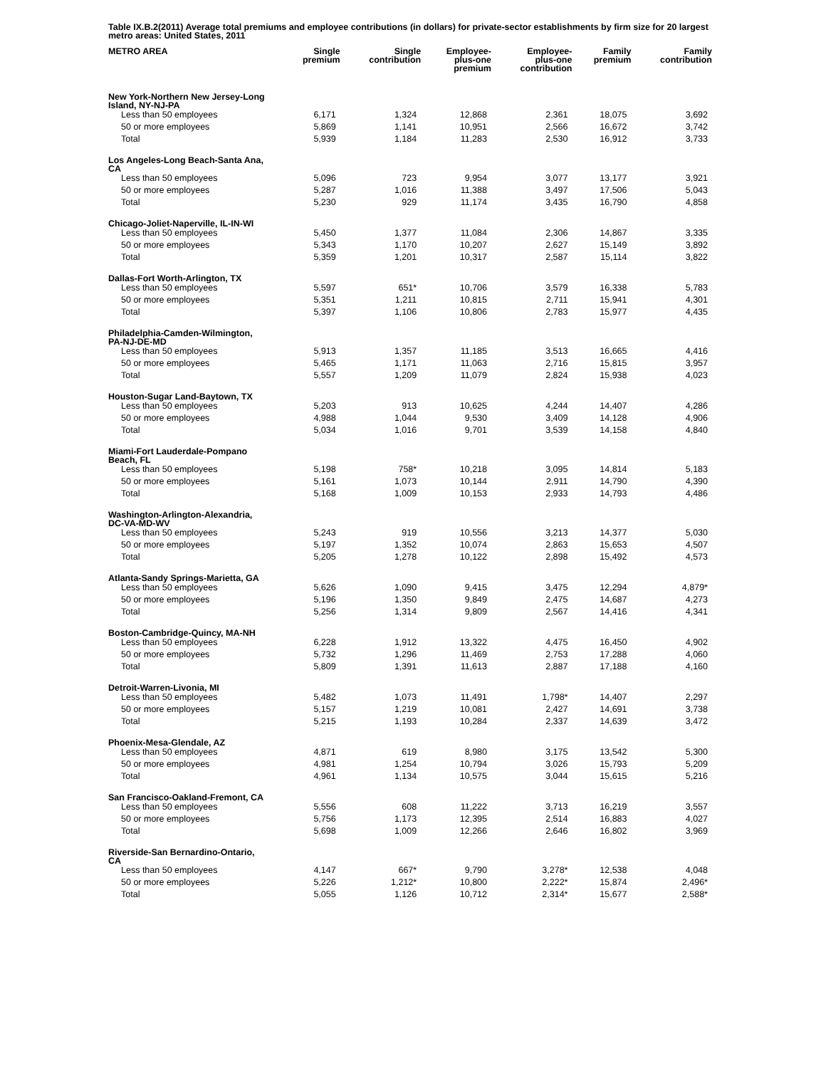Table IX.B.2(2011) Average total premiums and employee contributions (in dollars) for private-sector establishments by firm size for 20 largest metro areas: United States, 2011
| METRO AREA | Single premium | Single contribution | Employee- plus-one premium | Employee- plus-one contribution | Family premium | Family contribution |
| --- | --- | --- | --- | --- | --- | --- |
| New York-Northern New Jersey-Long Island, NY-NJ-PA | | | | | | |
| Less than 50 employees | 6,171 | 1,324 | 12,868 | 2,361 | 18,075 | 3,692 |
| 50 or more employees | 5,869 | 1,141 | 10,951 | 2,566 | 16,672 | 3,742 |
| Total | 5,939 | 1,184 | 11,283 | 2,530 | 16,912 | 3,733 |
| Los Angeles-Long Beach-Santa Ana, CA | | | | | | |
| Less than 50 employees | 5,096 | 723 | 9,954 | 3,077 | 13,177 | 3,921 |
| 50 or more employees | 5,287 | 1,016 | 11,388 | 3,497 | 17,506 | 5,043 |
| Total | 5,230 | 929 | 11,174 | 3,435 | 16,790 | 4,858 |
| Chicago-Joliet-Naperville, IL-IN-WI | | | | | | |
| Less than 50 employees | 5,450 | 1,377 | 11,084 | 2,306 | 14,867 | 3,335 |
| 50 or more employees | 5,343 | 1,170 | 10,207 | 2,627 | 15,149 | 3,892 |
| Total | 5,359 | 1,201 | 10,317 | 2,587 | 15,114 | 3,822 |
| Dallas-Fort Worth-Arlington, TX | | | | | | |
| Less than 50 employees | 5,597 | 651* | 10,706 | 3,579 | 16,338 | 5,783 |
| 50 or more employees | 5,351 | 1,211 | 10,815 | 2,711 | 15,941 | 4,301 |
| Total | 5,397 | 1,106 | 10,806 | 2,783 | 15,977 | 4,435 |
| Philadelphia-Camden-Wilmington, PA-NJ-DE-MD | | | | | | |
| Less than 50 employees | 5,913 | 1,357 | 11,185 | 3,513 | 16,665 | 4,416 |
| 50 or more employees | 5,465 | 1,171 | 11,063 | 2,716 | 15,815 | 3,957 |
| Total | 5,557 | 1,209 | 11,079 | 2,824 | 15,938 | 4,023 |
| Houston-Sugar Land-Baytown, TX | | | | | | |
| Less than 50 employees | 5,203 | 913 | 10,625 | 4,244 | 14,407 | 4,286 |
| 50 or more employees | 4,988 | 1,044 | 9,530 | 3,409 | 14,128 | 4,906 |
| Total | 5,034 | 1,016 | 9,701 | 3,539 | 14,158 | 4,840 |
| Miami-Fort Lauderdale-Pompano Beach, FL | | | | | | |
| Less than 50 employees | 5,198 | 758* | 10,218 | 3,095 | 14,814 | 5,183 |
| 50 or more employees | 5,161 | 1,073 | 10,144 | 2,911 | 14,790 | 4,390 |
| Total | 5,168 | 1,009 | 10,153 | 2,933 | 14,793 | 4,486 |
| Washington-Arlington-Alexandria, DC-VA-MD-WV | | | | | | |
| Less than 50 employees | 5,243 | 919 | 10,556 | 3,213 | 14,377 | 5,030 |
| 50 or more employees | 5,197 | 1,352 | 10,074 | 2,863 | 15,653 | 4,507 |
| Total | 5,205 | 1,278 | 10,122 | 2,898 | 15,492 | 4,573 |
| Atlanta-Sandy Springs-Marietta, GA | | | | | | |
| Less than 50 employees | 5,626 | 1,090 | 9,415 | 3,475 | 12,294 | 4,879* |
| 50 or more employees | 5,196 | 1,350 | 9,849 | 2,475 | 14,687 | 4,273 |
| Total | 5,256 | 1,314 | 9,809 | 2,567 | 14,416 | 4,341 |
| Boston-Cambridge-Quincy, MA-NH | | | | | | |
| Less than 50 employees | 6,228 | 1,912 | 13,322 | 4,475 | 16,450 | 4,902 |
| 50 or more employees | 5,732 | 1,296 | 11,469 | 2,753 | 17,288 | 4,060 |
| Total | 5,809 | 1,391 | 11,613 | 2,887 | 17,188 | 4,160 |
| Detroit-Warren-Livonia, MI | | | | | | |
| Less than 50 employees | 5,482 | 1,073 | 11,491 | 1,798* | 14,407 | 2,297 |
| 50 or more employees | 5,157 | 1,219 | 10,081 | 2,427 | 14,691 | 3,738 |
| Total | 5,215 | 1,193 | 10,284 | 2,337 | 14,639 | 3,472 |
| Phoenix-Mesa-Glendale, AZ | | | | | | |
| Less than 50 employees | 4,871 | 619 | 8,980 | 3,175 | 13,542 | 5,300 |
| 50 or more employees | 4,981 | 1,254 | 10,794 | 3,026 | 15,793 | 5,209 |
| Total | 4,961 | 1,134 | 10,575 | 3,044 | 15,615 | 5,216 |
| San Francisco-Oakland-Fremont, CA | | | | | | |
| Less than 50 employees | 5,556 | 608 | 11,222 | 3,713 | 16,219 | 3,557 |
| 50 or more employees | 5,756 | 1,173 | 12,395 | 2,514 | 16,883 | 4,027 |
| Total | 5,698 | 1,009 | 12,266 | 2,646 | 16,802 | 3,969 |
| Riverside-San Bernardino-Ontario, CA | | | | | | |
| Less than 50 employees | 4,147 | 667* | 9,790 | 3,278* | 12,538 | 4,048 |
| 50 or more employees | 5,226 | 1,212* | 10,800 | 2,222* | 15,874 | 2,496* |
| Total | 5,055 | 1,126 | 10,712 | 2,314* | 15,677 | 2,588* |